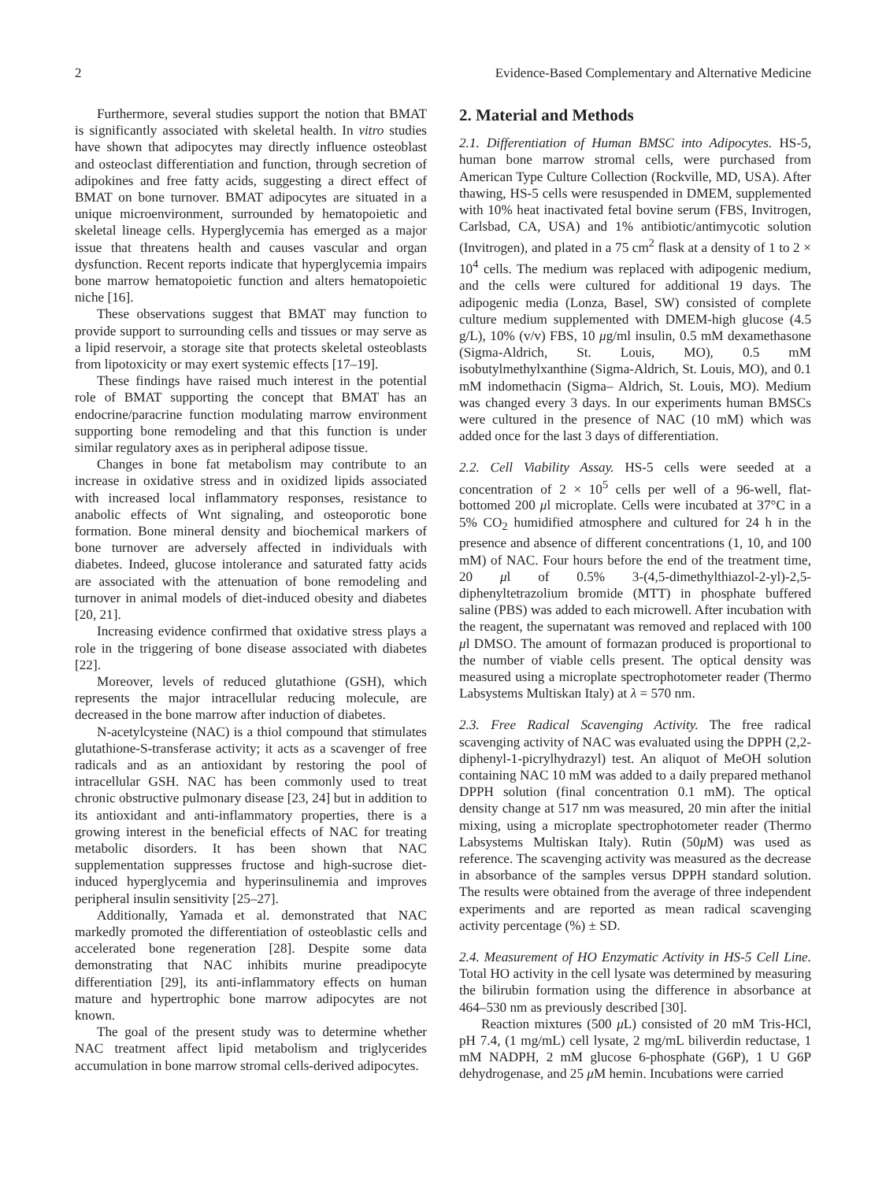2 Evidence-Based Complementary and Alternative Medicine
Furthermore, several studies support the notion that BMAT is significantly associated with skeletal health. In vitro studies have shown that adipocytes may directly influence osteoblast and osteoclast differentiation and function, through secretion of adipokines and free fatty acids, suggesting a direct effect of BMAT on bone turnover. BMAT adipocytes are situated in a unique microenvironment, surrounded by hematopoietic and skeletal lineage cells. Hyperglycemia has emerged as a major issue that threatens health and causes vascular and organ dysfunction. Recent reports indicate that hyperglycemia impairs bone marrow hematopoietic function and alters hematopoietic niche [16].
These observations suggest that BMAT may function to provide support to surrounding cells and tissues or may serve as a lipid reservoir, a storage site that protects skeletal osteoblasts from lipotoxicity or may exert systemic effects [17–19].
These findings have raised much interest in the potential role of BMAT supporting the concept that BMAT has an endocrine/paracrine function modulating marrow environment supporting bone remodeling and that this function is under similar regulatory axes as in peripheral adipose tissue.
Changes in bone fat metabolism may contribute to an increase in oxidative stress and in oxidized lipids associated with increased local inflammatory responses, resistance to anabolic effects of Wnt signaling, and osteoporotic bone formation. Bone mineral density and biochemical markers of bone turnover are adversely affected in individuals with diabetes. Indeed, glucose intolerance and saturated fatty acids are associated with the attenuation of bone remodeling and turnover in animal models of diet-induced obesity and diabetes [20, 21].
Increasing evidence confirmed that oxidative stress plays a role in the triggering of bone disease associated with diabetes [22].
Moreover, levels of reduced glutathione (GSH), which represents the major intracellular reducing molecule, are decreased in the bone marrow after induction of diabetes.
N-acetylcysteine (NAC) is a thiol compound that stimulates glutathione-S-transferase activity; it acts as a scavenger of free radicals and as an antioxidant by restoring the pool of intracellular GSH. NAC has been commonly used to treat chronic obstructive pulmonary disease [23, 24] but in addition to its antioxidant and anti-inflammatory properties, there is a growing interest in the beneficial effects of NAC for treating metabolic disorders. It has been shown that NAC supplementation suppresses fructose and high-sucrose diet-induced hyperglycemia and hyperinsulinemia and improves peripheral insulin sensitivity [25–27].
Additionally, Yamada et al. demonstrated that NAC markedly promoted the differentiation of osteoblastic cells and accelerated bone regeneration [28]. Despite some data demonstrating that NAC inhibits murine preadipocyte differentiation [29], its anti-inflammatory effects on human mature and hypertrophic bone marrow adipocytes are not known.
The goal of the present study was to determine whether NAC treatment affect lipid metabolism and triglycerides accumulation in bone marrow stromal cells-derived adipocytes.
2. Material and Methods
2.1. Differentiation of Human BMSC into Adipocytes. HS-5, human bone marrow stromal cells, were purchased from American Type Culture Collection (Rockville, MD, USA). After thawing, HS-5 cells were resuspended in DMEM, supplemented with 10% heat inactivated fetal bovine serum (FBS, Invitrogen, Carlsbad, CA, USA) and 1% antibiotic/antimycotic solution (Invitrogen), and plated in a 75 cm<sup>2</sup> flask at a density of 1 to 2 × 10<sup>4</sup> cells. The medium was replaced with adipogenic medium, and the cells were cultured for additional 19 days. The adipogenic media (Lonza, Basel, SW) consisted of complete culture medium supplemented with DMEM-high glucose (4.5 g/L), 10% (v/v) FBS, 10 μg/ml insulin, 0.5 mM dexamethasone (Sigma-Aldrich, St. Louis, MO), 0.5 mM isobutylmethylxanthine (Sigma-Aldrich, St. Louis, MO), and 0.1 mM indomethacin (Sigma– Aldrich, St. Louis, MO). Medium was changed every 3 days. In our experiments human BMSCs were cultured in the presence of NAC (10 mM) which was added once for the last 3 days of differentiation.
2.2. Cell Viability Assay. HS-5 cells were seeded at a concentration of 2 × 10<sup>5</sup> cells per well of a 96-well, flat-bottomed 200 μl microplate. Cells were incubated at 37°C in a 5% CO<sub>2</sub> humidified atmosphere and cultured for 24 h in the presence and absence of different concentrations (1, 10, and 100 mM) of NAC. Four hours before the end of the treatment time, 20 μl of 0.5% 3-(4,5-dimethylthiazol-2-yl)-2,5-diphenyltetrazolium bromide (MTT) in phosphate buffered saline (PBS) was added to each microwell. After incubation with the reagent, the supernatant was removed and replaced with 100 μl DMSO. The amount of formazan produced is proportional to the number of viable cells present. The optical density was measured using a microplate spectrophotometer reader (Thermo Labsystems Multiskan Italy) at λ = 570 nm.
2.3. Free Radical Scavenging Activity. The free radical scavenging activity of NAC was evaluated using the DPPH (2,2-diphenyl-1-picrylhydrazyl) test. An aliquot of MeOH solution containing NAC 10 mM was added to a daily prepared methanol DPPH solution (final concentration 0.1 mM). The optical density change at 517 nm was measured, 20 min after the initial mixing, using a microplate spectrophotometer reader (Thermo Labsystems Multiskan Italy). Rutin (50μ M) was used as reference. The scavenging activity was measured as the decrease in absorbance of the samples versus DPPH standard solution. The results were obtained from the average of three independent experiments and are reported as mean radical scavenging activity percentage (%) ± SD.
2.4. Measurement of HO Enzymatic Activity in HS-5 Cell Line. Total HO activity in the cell lysate was determined by measuring the bilirubin formation using the difference in absorbance at 464–530 nm as previously described [30].
Reaction mixtures (500 μ L) consisted of 20 mM Tris-HCl, pH 7.4, (1 mg/mL) cell lysate, 2 mg/mL biliverdin reductase, 1 mM NADPH, 2 mM glucose 6-phosphate (G6P), 1 U G6P dehydrogenase, and 25 μ M hemin. Incubations were carried